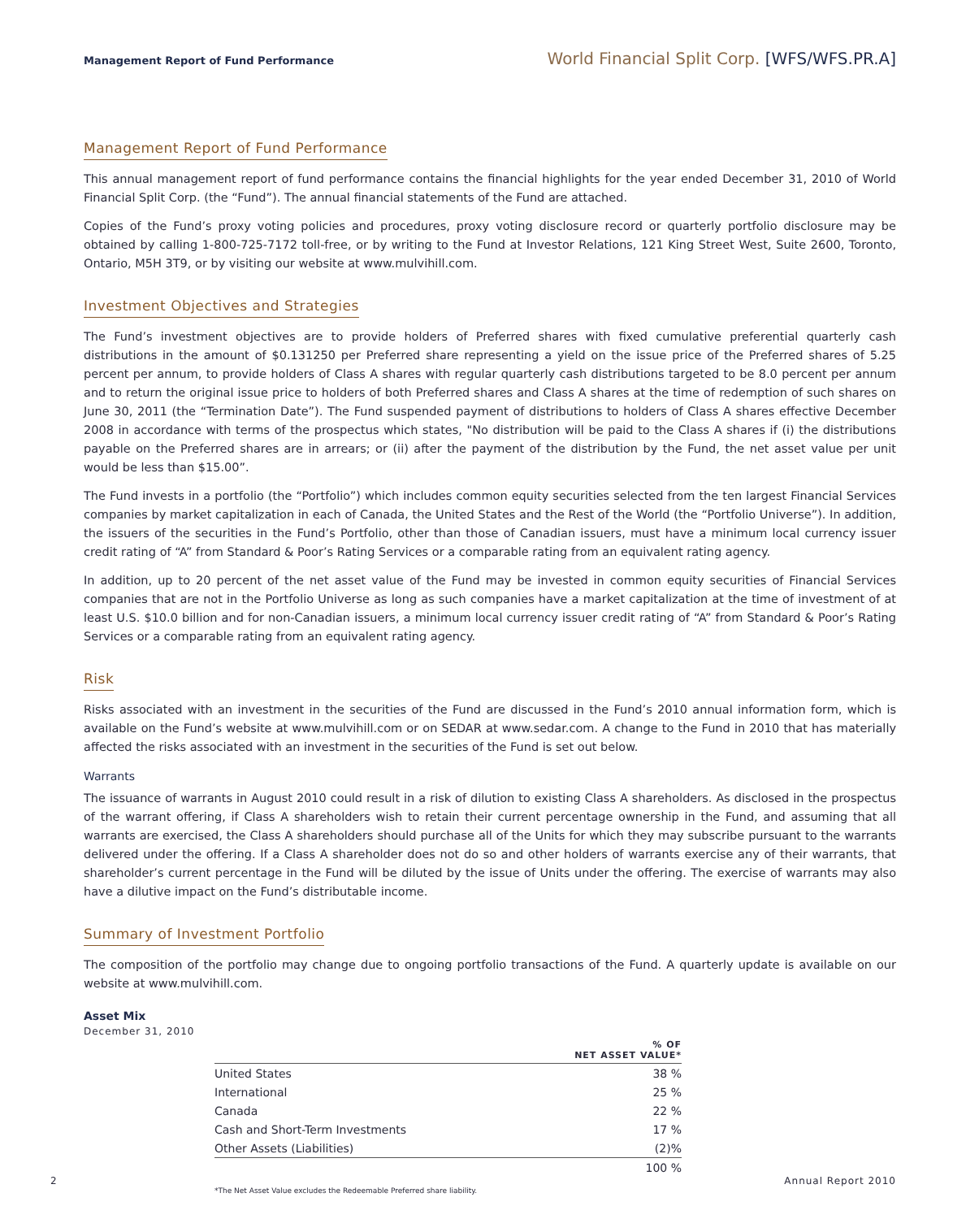Management Report of Fund Performance
World Financial Split Corp. [WFS/WFS.PR.A]
Management Report of Fund Performance
This annual management report of fund performance contains the financial highlights for the year ended December 31, 2010 of World Financial Split Corp. (the “Fund”). The annual financial statements of the Fund are attached.
Copies of the Fund’s proxy voting policies and procedures, proxy voting disclosure record or quarterly portfolio disclosure may be obtained by calling 1-800-725-7172 toll-free, or by writing to the Fund at Investor Relations, 121 King Street West, Suite 2600, Toronto, Ontario, M5H 3T9, or by visiting our website at www.mulvihill.com.
Investment Objectives and Strategies
The Fund’s investment objectives are to provide holders of Preferred shares with fixed cumulative preferential quarterly cash distributions in the amount of $0.131250 per Preferred share representing a yield on the issue price of the Preferred shares of 5.25 percent per annum, to provide holders of Class A shares with regular quarterly cash distributions targeted to be 8.0 percent per annum and to return the original issue price to holders of both Preferred shares and Class A shares at the time of redemption of such shares on June 30, 2011 (the “Termination Date”). The Fund suspended payment of distributions to holders of Class A shares effective December 2008 in accordance with terms of the prospectus which states, "No distribution will be paid to the Class A shares if (i) the distributions payable on the Preferred shares are in arrears; or (ii) after the payment of the distribution by the Fund, the net asset value per unit would be less than $15.00”.
The Fund invests in a portfolio (the “Portfolio”) which includes common equity securities selected from the ten largest Financial Services companies by market capitalization in each of Canada, the United States and the Rest of the World (the “Portfolio Universe”). In addition, the issuers of the securities in the Fund’s Portfolio, other than those of Canadian issuers, must have a minimum local currency issuer credit rating of “A” from Standard & Poor’s Rating Services or a comparable rating from an equivalent rating agency.
In addition, up to 20 percent of the net asset value of the Fund may be invested in common equity securities of Financial Services companies that are not in the Portfolio Universe as long as such companies have a market capitalization at the time of investment of at least U.S. $10.0 billion and for non-Canadian issuers, a minimum local currency issuer credit rating of “A” from Standard & Poor’s Rating Services or a comparable rating from an equivalent rating agency.
Risk
Risks associated with an investment in the securities of the Fund are discussed in the Fund’s 2010 annual information form, which is available on the Fund’s website at www.mulvihill.com or on SEDAR at www.sedar.com. A change to the Fund in 2010 that has materially affected the risks associated with an investment in the securities of the Fund is set out below.
Warrants
The issuance of warrants in August 2010 could result in a risk of dilution to existing Class A shareholders. As disclosed in the prospectus of the warrant offering, if Class A shareholders wish to retain their current percentage ownership in the Fund, and assuming that all warrants are exercised, the Class A shareholders should purchase all of the Units for which they may subscribe pursuant to the warrants delivered under the offering. If a Class A shareholder does not do so and other holders of warrants exercise any of their warrants, that shareholder’s current percentage in the Fund will be diluted by the issue of Units under the offering. The exercise of warrants may also have a dilutive impact on the Fund’s distributable income.
Summary of Investment Portfolio
The composition of the portfolio may change due to ongoing portfolio transactions of the Fund. A quarterly update is available on our website at www.mulvihill.com.
Asset Mix
December 31, 2010
| | % OF NET ASSET VALUE* |
| --- | --- |
| United States | 38 % |
| International | 25 % |
| Canada | 22 % |
| Cash and Short-Term Investments | 17 % |
| Other Assets (Liabilities) | (2)% |
| | 100 % |
*The Net Asset Value excludes the Redeemable Preferred share liability.
2 Annual Report 2010